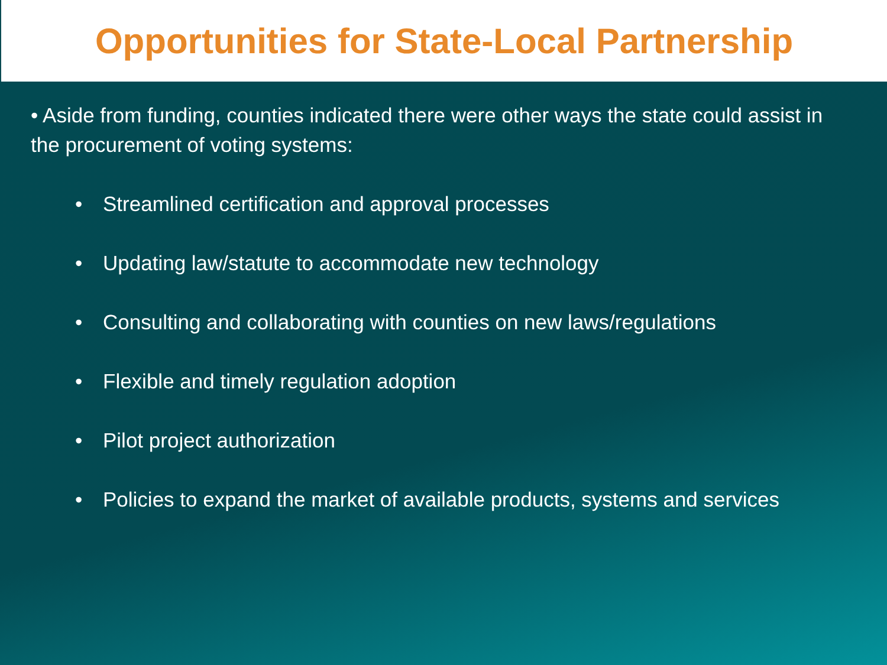Opportunities for State-Local Partnership
• Aside from funding, counties indicated there were other ways the state could assist in the procurement of voting systems:
• Streamlined certification and approval processes
• Updating law/statute to accommodate new technology
• Consulting and collaborating with counties on new laws/regulations
• Flexible and timely regulation adoption
• Pilot project authorization
• Policies to expand the market of available products, systems and services